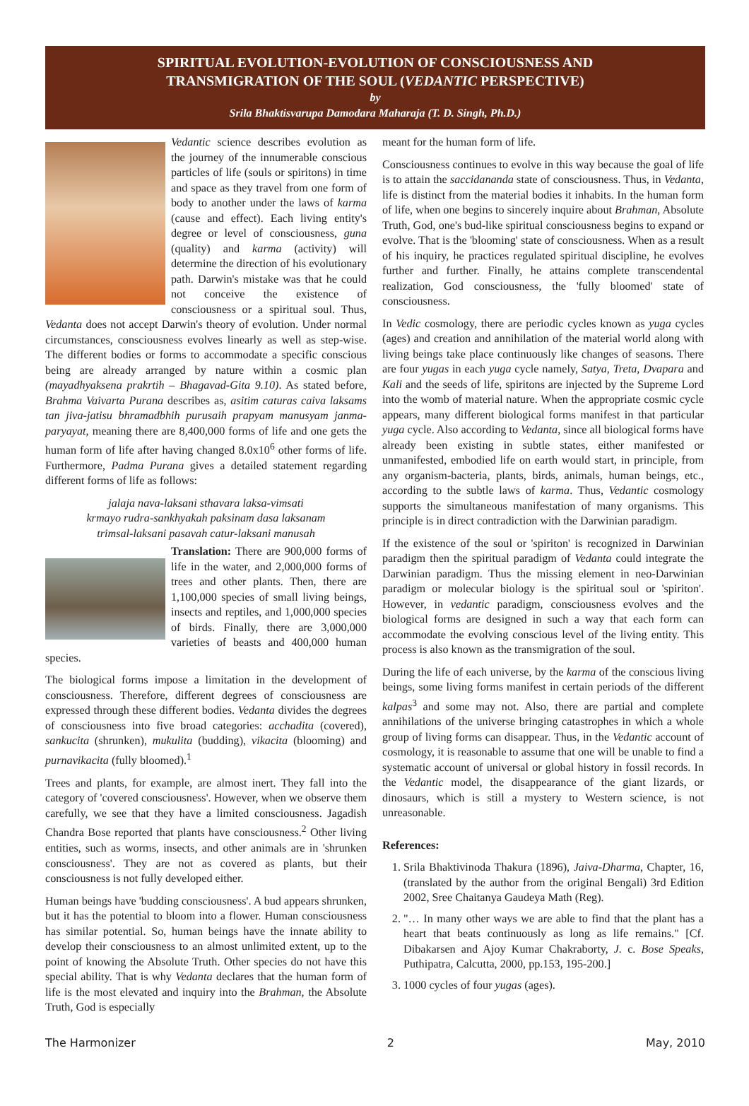SPIRITUAL EVOLUTION-EVOLUTION OF CONSCIOUSNESS AND
TRANSMIGRATION OF THE SOUL (VEDANTIC PERSPECTIVE)
by
Srila Bhaktisvarupa Damodara Maharaja (T. D. Singh, Ph.D.)
Vedantic science describes evolution as the journey of the innumerable conscious particles of life (souls or spiritons) in time and space as they travel from one form of body to another under the laws of karma (cause and effect). Each living entity's degree or level of consciousness, guna (quality) and karma (activity) will determine the direction of his evolutionary path. Darwin's mistake was that he could not conceive the existence of consciousness or a spiritual soul. Thus, Vedanta does not accept Darwin's theory of evolution. Under normal circumstances, consciousness evolves linearly as well as step-wise. The different bodies or forms to accommodate a specific conscious being are already arranged by nature within a cosmic plan (mayadhyaksena prakrtih – Bhagavad-Gita 9.10). As stated before, Brahma Vaivarta Purana describes as, asitim caturas caiva laksams tan jiva-jatisu bhramadbhih purusaih prapyam manusyam janma-paryayat, meaning there are 8,400,000 forms of life and one gets the human form of life after having changed 8.0x10<sup>6</sup> other forms of life. Furthermore, Padma Purana gives a detailed statement regarding different forms of life as follows:
jalaja nava-laksani sthavara laksa-vimsati
krmayo rudra-sankhyakah paksinam dasa laksanam
trimsal-laksani pasavah catur-laksani manusah
Translation: There are 900,000 forms of life in the water, and 2,000,000 forms of trees and other plants. Then, there are 1,100,000 species of small living beings, insects and reptiles, and 1,000,000 species of birds. Finally, there are 3,000,000 varieties of beasts and 400,000 human species.
The biological forms impose a limitation in the development of consciousness. Therefore, different degrees of consciousness are expressed through these different bodies. Vedanta divides the degrees of consciousness into five broad categories: acchadita (covered), sankucita (shrunken), mukulita (budding), vikacita (blooming) and purnavikacita (fully bloomed).<sup>1</sup>
Trees and plants, for example, are almost inert. They fall into the category of 'covered consciousness'. However, when we observe them carefully, we see that they have a limited consciousness. Jagadish Chandra Bose reported that plants have consciousness.<sup>2</sup> Other living entities, such as worms, insects, and other animals are in 'shrunken consciousness'. They are not as covered as plants, but their consciousness is not fully developed either.
Human beings have 'budding consciousness'. A bud appears shrunken, but it has the potential to bloom into a flower. Human consciousness has similar potential. So, human beings have the innate ability to develop their consciousness to an almost unlimited extent, up to the point of knowing the Absolute Truth. Other species do not have this special ability. That is why Vedanta declares that the human form of life is the most elevated and inquiry into the Brahman, the Absolute Truth, God is especially
meant for the human form of life.
Consciousness continues to evolve in this way because the goal of life is to attain the saccidananda state of consciousness. Thus, in Vedanta, life is distinct from the material bodies it inhabits. In the human form of life, when one begins to sincerely inquire about Brahman, Absolute Truth, God, one's bud-like spiritual consciousness begins to expand or evolve. That is the 'blooming' state of consciousness. When as a result of his inquiry, he practices regulated spiritual discipline, he evolves further and further. Finally, he attains complete transcendental realization, God consciousness, the 'fully bloomed' state of consciousness.
In Vedic cosmology, there are periodic cycles known as yuga cycles (ages) and creation and annihilation of the material world along with living beings take place continuously like changes of seasons. There are four yugas in each yuga cycle namely, Satya, Treta, Dvapara and Kali and the seeds of life, spiritons are injected by the Supreme Lord into the womb of material nature. When the appropriate cosmic cycle appears, many different biological forms manifest in that particular yuga cycle. Also according to Vedanta, since all biological forms have already been existing in subtle states, either manifested or unmanifested, embodied life on earth would start, in principle, from any organism-bacteria, plants, birds, animals, human beings, etc., according to the subtle laws of karma. Thus, Vedantic cosmology supports the simultaneous manifestation of many organisms. This principle is in direct contradiction with the Darwinian paradigm.
If the existence of the soul or 'spiriton' is recognized in Darwinian paradigm then the spiritual paradigm of Vedanta could integrate the Darwinian paradigm. Thus the missing element in neo-Darwinian paradigm or molecular biology is the spiritual soul or 'spiriton'. However, in vedantic paradigm, consciousness evolves and the biological forms are designed in such a way that each form can accommodate the evolving conscious level of the living entity. This process is also known as the transmigration of the soul.
During the life of each universe, by the karma of the conscious living beings, some living forms manifest in certain periods of the different kalpas<sup>3</sup> and some may not. Also, there are partial and complete annihilations of the universe bringing catastrophes in which a whole group of living forms can disappear. Thus, in the Vedantic account of cosmology, it is reasonable to assume that one will be unable to find a systematic account of universal or global history in fossil records. In the Vedantic model, the disappearance of the giant lizards, or dinosaurs, which is still a mystery to Western science, is not unreasonable.
References:
1. Srila Bhaktivinoda Thakura (1896), Jaiva-Dharma, Chapter, 16, (translated by the author from the original Bengali) 3rd Edition 2002, Sree Chaitanya Gaudeya Math (Reg).
2. "… In many other ways we are able to find that the plant has a heart that beats continuously as long as life remains." [Cf. Dibakarsen and Ajoy Kumar Chakraborty, J. c. Bose Speaks, Puthipatra, Calcutta, 2000, pp.153, 195-200.]
3. 1000 cycles of four yugas (ages).
The Harmonizer 2 May, 2010